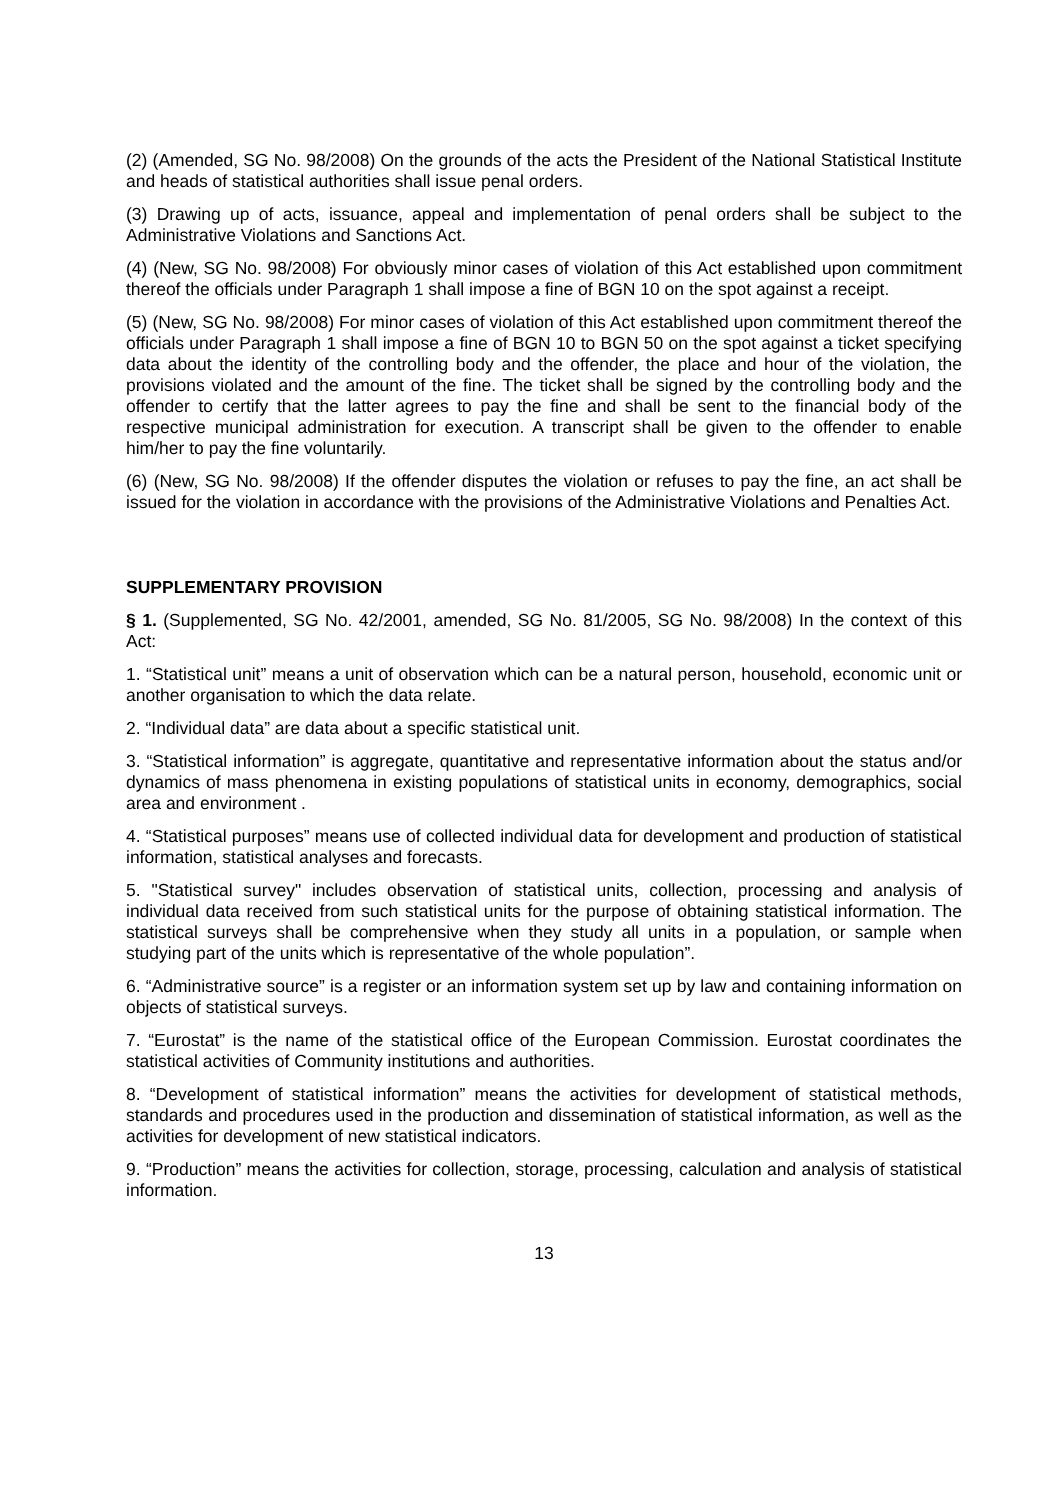(2) (Amended, SG No. 98/2008) On the grounds of the acts the President of the National Statistical Institute and heads of statistical authorities shall issue penal orders.
(3) Drawing up of acts, issuance, appeal and implementation of penal orders shall be subject to the Administrative Violations and Sanctions Act.
(4) (New, SG No. 98/2008) For obviously minor cases of violation of this Act established upon commitment thereof the officials under Paragraph 1 shall impose a fine of BGN 10 on the spot against a receipt.
(5) (New, SG No. 98/2008) For minor cases of violation of this Act established upon commitment thereof the officials under Paragraph 1 shall impose a fine of BGN 10 to BGN 50 on the spot against a ticket specifying data about the identity of the controlling body and the offender, the place and hour of the violation, the provisions violated and the amount of the fine. The ticket shall be signed by the controlling body and the offender to certify that the latter agrees to pay the fine and shall be sent to the financial body of the respective municipal administration for execution. A transcript shall be given to the offender to enable him/her to pay the fine voluntarily.
(6) (New, SG No. 98/2008) If the offender disputes the violation or refuses to pay the fine, an act shall be issued for the violation in accordance with the provisions of the Administrative Violations and Penalties Act.
SUPPLEMENTARY PROVISION
§ 1. (Supplemented, SG No. 42/2001, amended, SG No. 81/2005, SG No. 98/2008) In the context of this Act:
1. “Statistical unit” means a unit of observation which can be a natural person, household, economic unit or another organisation to which the data relate.
2. “Individual data” are data about a specific statistical unit.
3. “Statistical information” is aggregate, quantitative and representative information about the status and/or dynamics of mass phenomena in existing populations of statistical units in economy, demographics, social area and environment .
4. “Statistical purposes” means use of collected individual data for development and production of statistical information, statistical analyses and forecasts.
5. "Statistical survey" includes observation of statistical units, collection, processing and analysis of individual data received from such statistical units for the purpose of obtaining statistical information. The statistical surveys shall be comprehensive when they study all units in a population, or sample when studying part of the units which is representative of the whole population”.
6. “Administrative source” is a register or an information system set up by law and containing information on objects of statistical surveys.
7. “Eurostat” is the name of the statistical office of the European Commission. Eurostat coordinates the statistical activities of Community institutions and authorities.
8. “Development of statistical information” means the activities for development of statistical methods, standards and procedures used in the production and dissemination of statistical information, as well as the activities for development of new statistical indicators.
9. “Production” means the activities for collection, storage, processing, calculation and analysis of statistical information.
13